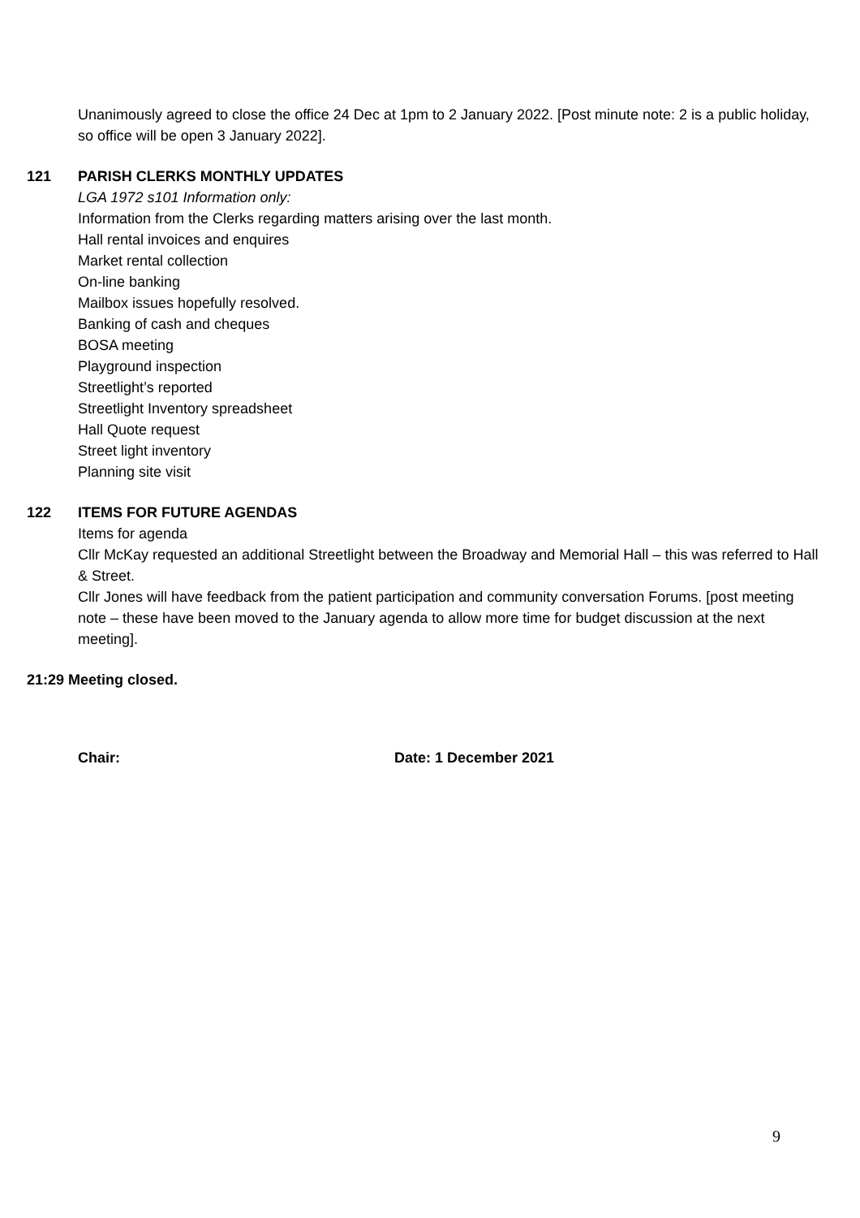Unanimously agreed to close the office 24 Dec at 1pm to 2 January 2022. [Post minute note: 2 is a public holiday, so office will be open 3 January 2022].
121 PARISH CLERKS MONTHLY UPDATES
LGA 1972 s101 Information only:
Information from the Clerks regarding matters arising over the last month.
Hall rental invoices and enquires
Market rental collection
On-line banking
Mailbox issues hopefully resolved.
Banking of cash and cheques
BOSA meeting
Playground inspection
Streetlight’s reported
Streetlight Inventory spreadsheet
Hall Quote request
Street light inventory
Planning site visit
122 ITEMS FOR FUTURE AGENDAS
Items for agenda
Cllr McKay requested an additional Streetlight between the Broadway and Memorial Hall – this was referred to Hall & Street.
Cllr Jones will have feedback from the patient participation and community conversation Forums. [post meeting note – these have been moved to the January agenda to allow more time for budget discussion at the next meeting].
21:29 Meeting closed.
Chair: Date: 1 December 2021
9